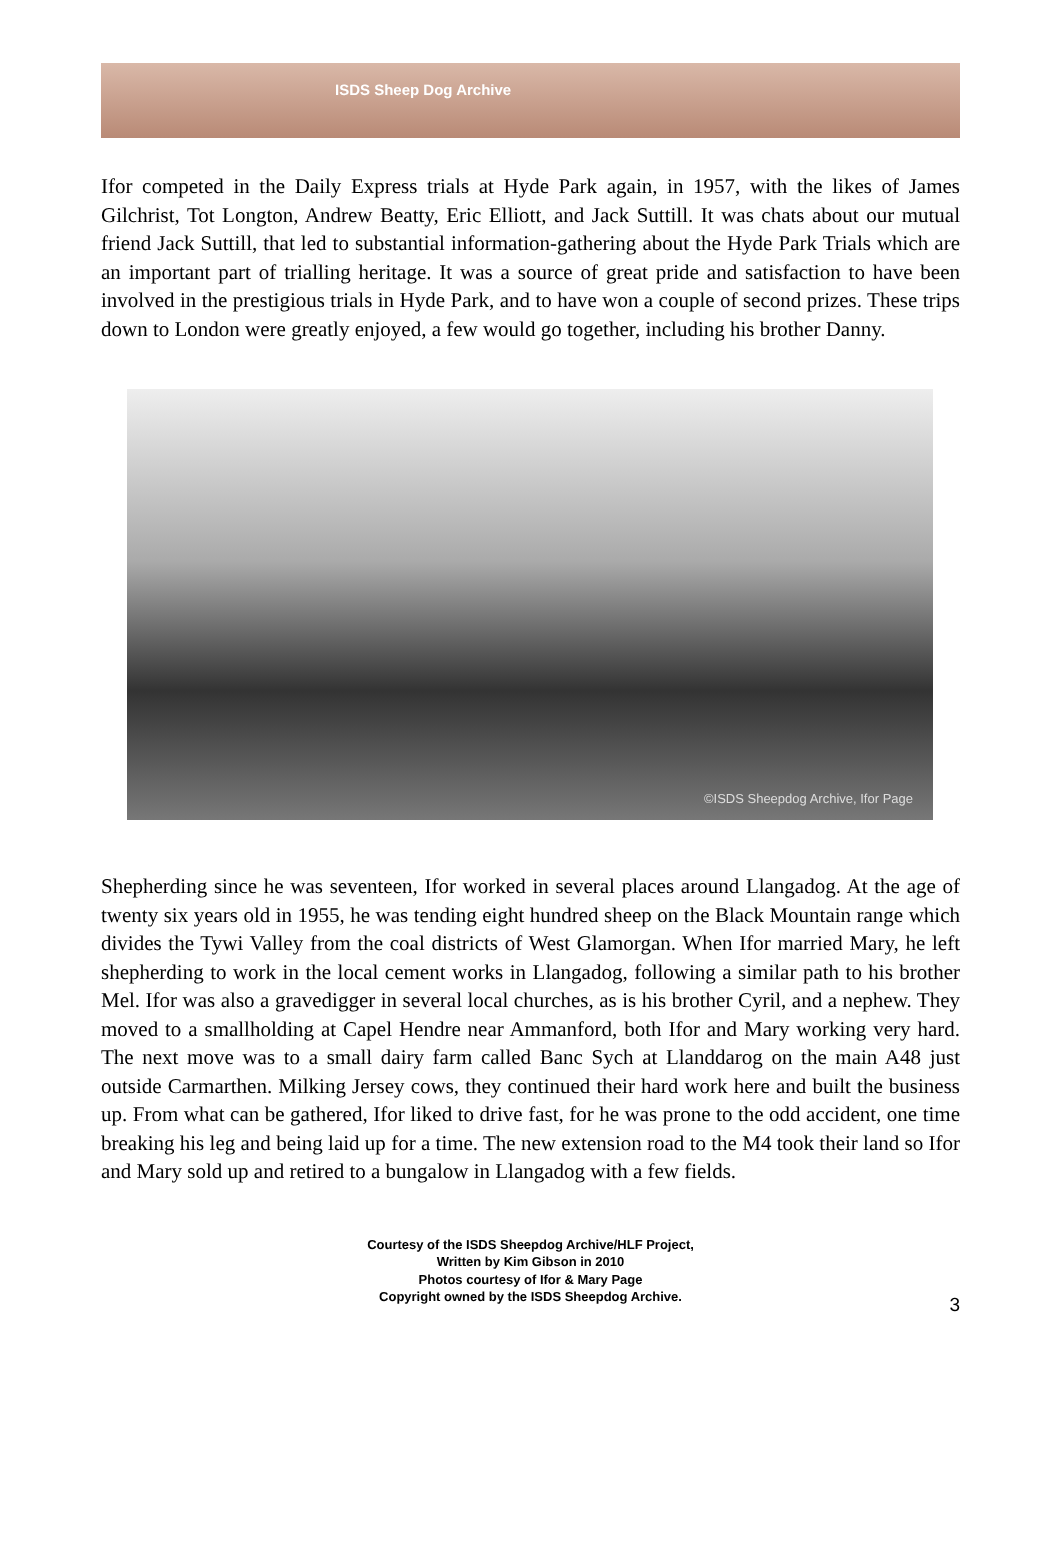ISDS Sheep Dog Archive
Ifor competed in the Daily Express trials at Hyde Park again, in 1957, with the likes of James Gilchrist, Tot Longton, Andrew Beatty, Eric Elliott, and Jack Suttill. It was chats about our mutual friend Jack Suttill, that led to substantial information-gathering about the Hyde Park Trials which are an important part of trialling heritage. It was a source of great pride and satisfaction to have been involved in the prestigious trials in Hyde Park, and to have won a couple of second prizes. These trips down to London were greatly enjoyed, a few would go together, including his brother Danny.
©ISDS Sheepdog Archive, Ifor Page
Shepherding since he was seventeen, Ifor worked in several places around Llangadog. At the age of twenty six years old in 1955, he was tending eight hundred sheep on the Black Mountain range which divides the Tywi Valley from the coal districts of West Glamorgan. When Ifor married Mary, he left shepherding to work in the local cement works in Llangadog, following a similar path to his brother Mel. Ifor was also a gravedigger in several local churches, as is his brother Cyril, and a nephew. They moved to a smallholding at Capel Hendre near Ammanford, both Ifor and Mary working very hard. The next move was to a small dairy farm called Banc Sych at Llanddarog on the main A48 just outside Carmarthen. Milking Jersey cows, they continued their hard work here and built the business up. From what can be gathered, Ifor liked to drive fast, for he was prone to the odd accident, one time breaking his leg and being laid up for a time. The new extension road to the M4 took their land so Ifor and Mary sold up and retired to a bungalow in Llangadog with a few fields.
Courtesy of the ISDS Sheepdog Archive/HLF Project,
Written by Kim Gibson in 2010
Photos courtesy of Ifor & Mary Page
Copyright owned by the ISDS Sheepdog Archive.
3